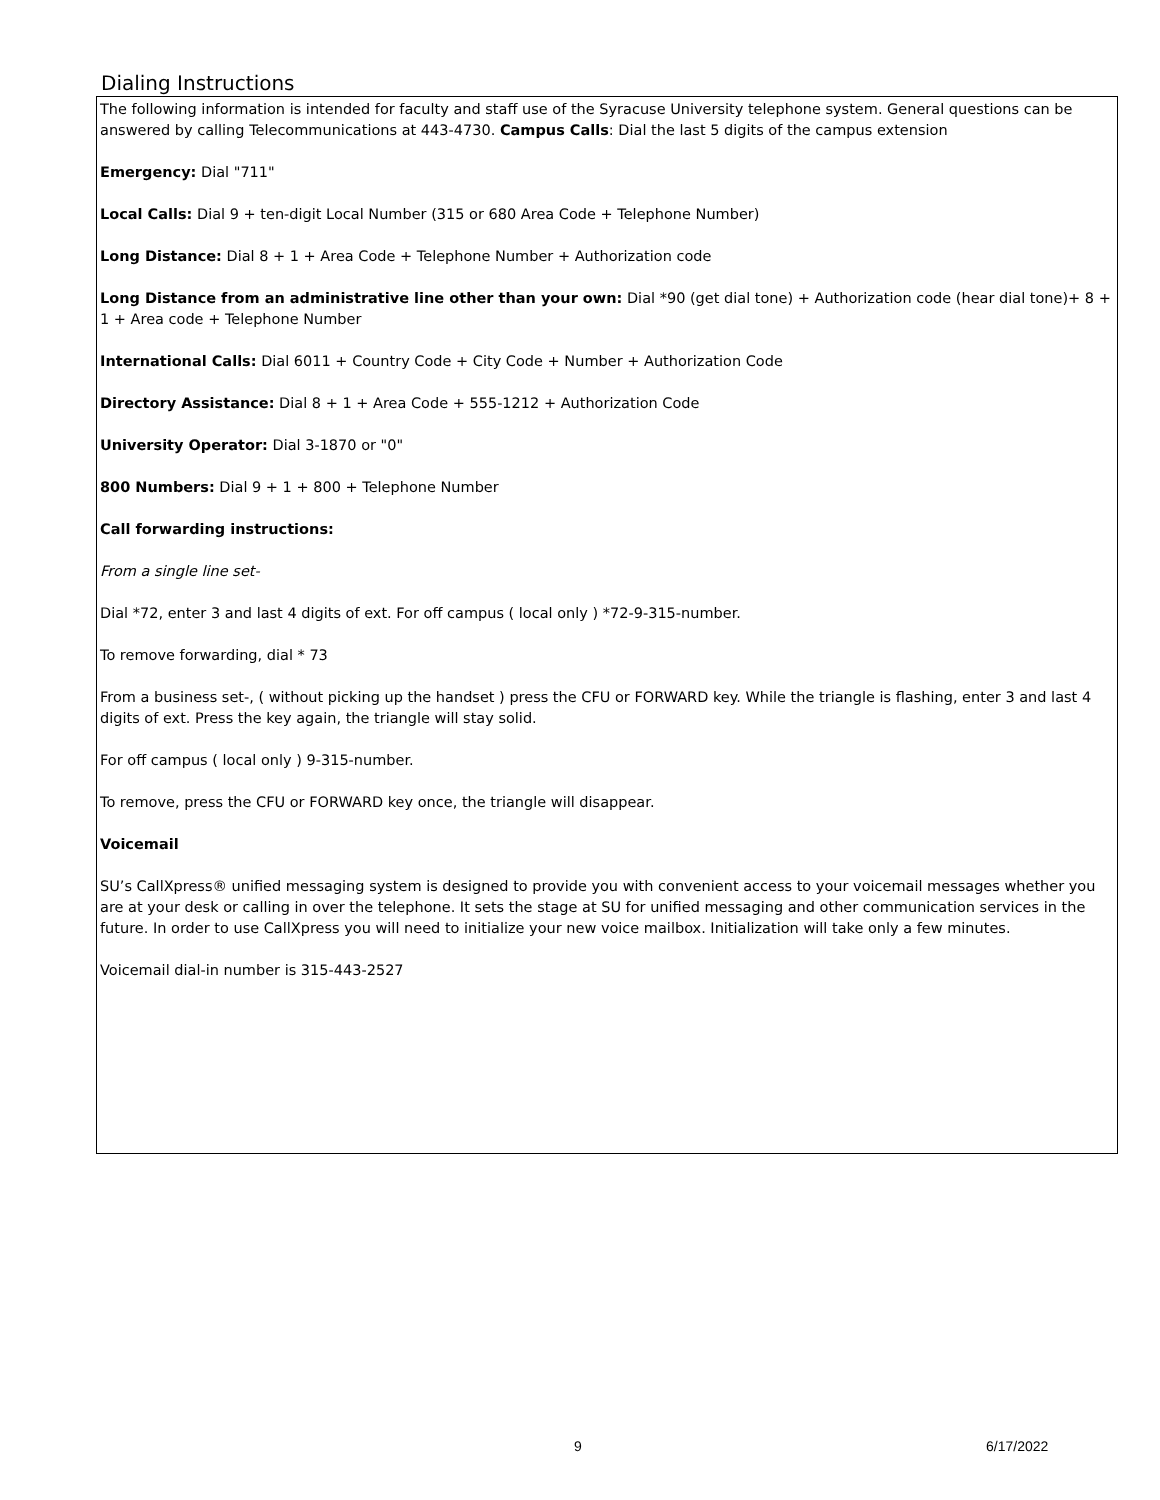Dialing Instructions
The following information is intended for faculty and staff use of the Syracuse University telephone system. General questions can be answered by calling Telecommunications at 443-4730. Campus Calls: Dial the last 5 digits of the campus extension
Emergency: Dial "711"
Local Calls: Dial 9 + ten-digit Local Number (315 or 680 Area Code + Telephone Number)
Long Distance: Dial 8 + 1 + Area Code + Telephone Number + Authorization code
Long Distance from an administrative line other than your own: Dial *90 (get dial tone) + Authorization code (hear dial tone)+ 8 + 1 + Area code + Telephone Number
International Calls: Dial 6011 + Country Code + City Code + Number + Authorization Code
Directory Assistance: Dial 8 + 1 + Area Code + 555-1212 + Authorization Code
University Operator: Dial 3-1870 or "0"
800 Numbers: Dial 9 + 1 + 800 + Telephone Number
Call forwarding instructions:
From a single line set-
Dial *72, enter 3 and last 4 digits of ext. For off campus ( local only ) *72-9-315-number.
To remove forwarding, dial * 73
From a business set-, ( without picking up the handset ) press the CFU or FORWARD key. While the triangle is flashing, enter 3 and last 4 digits of ext. Press the key again, the triangle will stay solid.
For off campus ( local only ) 9-315-number.
To remove, press the CFU or FORWARD key once, the triangle will disappear.
Voicemail
SU’s CallXpress® unified messaging system is designed to provide you with convenient access to your voicemail messages whether you are at your desk or calling in over the telephone. It sets the stage at SU for unified messaging and other communication services in the future. In order to use CallXpress you will need to initialize your new voice mailbox. Initialization will take only a few minutes.
Voicemail dial-in number is 315-443-2527
9 6/17/2022